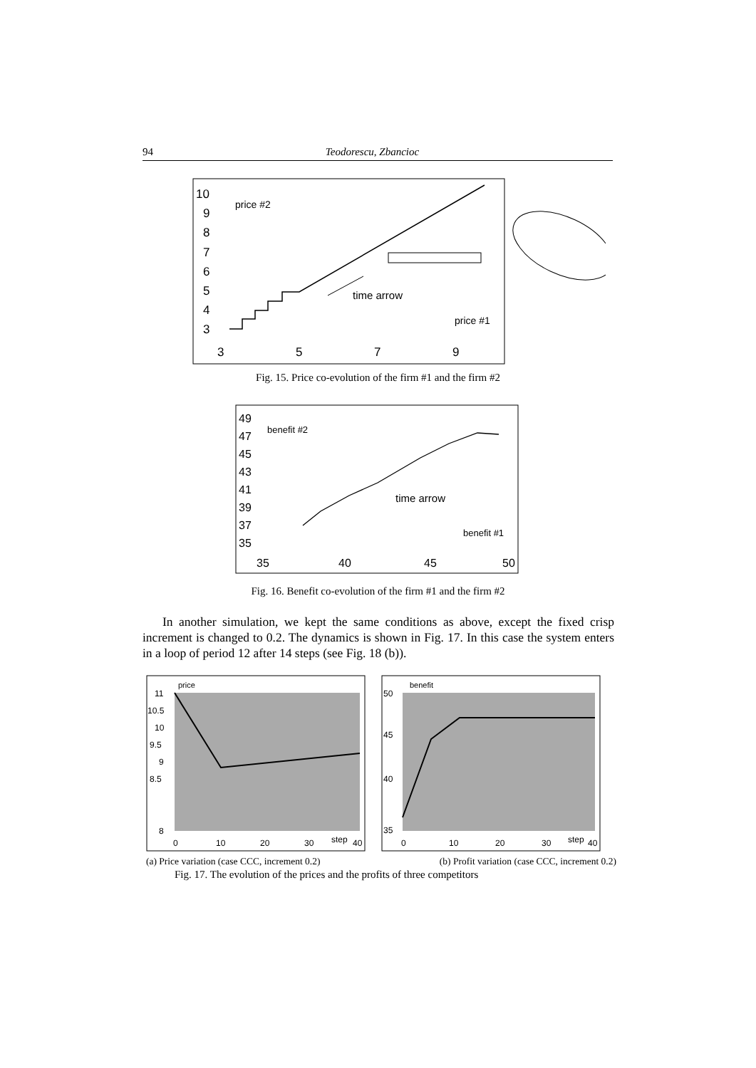94 Teodorescu, Zbancioc
10
9
8
7
6
5
4
3
3
5
7
9
price #2
price #1
time arrow
Fig. 15. Price co-evolution of the firm #1 and the firm #2
49
47
45
43
41
39
37
35
35
40
45
50
benefit #2
benefit #1
time arrow
Fig. 16. Benefit co-evolution of the firm #1 and the firm #2
In another simulation, we kept the same conditions as above, except the fixed crisp increment is changed to 0.2. The dynamics is shown in Fig. 17. In this case the system enters in a loop of period 12 after 14 steps (see Fig. 18 (b)).
price
11
10.5
10
9.5
9
8.5
8
0
10
20
30
step
40
benefit
50
45
40
35
0
10
20
30
step
40
(a) Price variation (case CCC, increment 0.2) (b) Profit variation (case CCC, increment 0.2)
Fig. 17. The evolution of the prices and the profits of three competitors